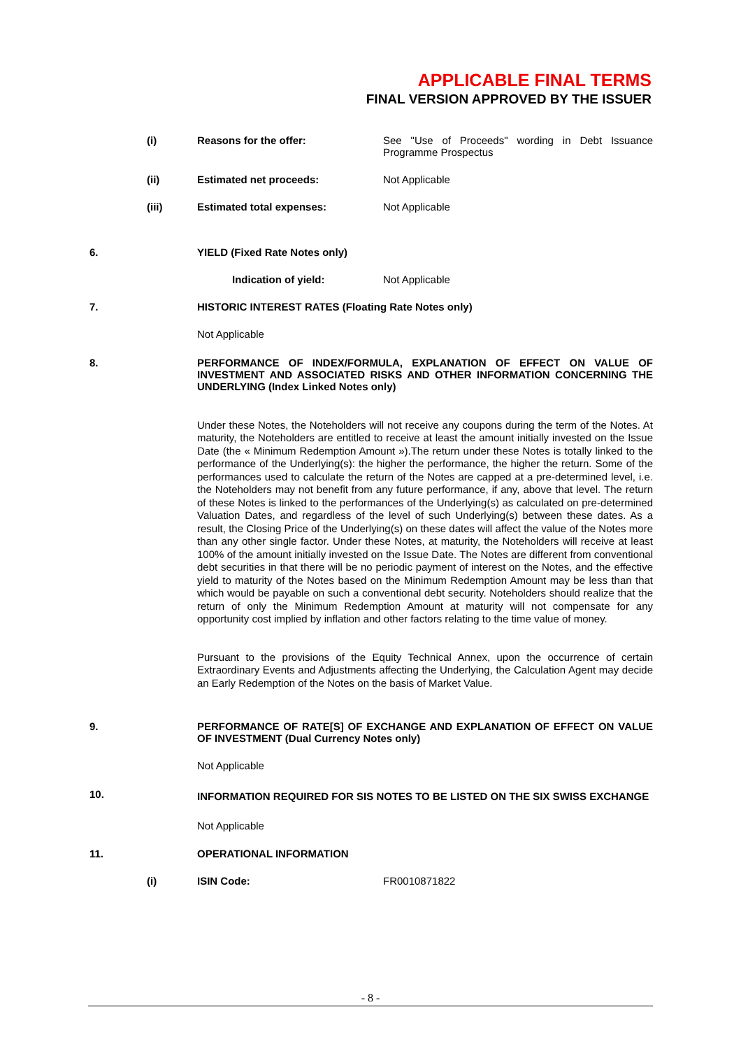APPLICABLE FINAL TERMS
FINAL VERSION APPROVED BY THE ISSUER
(i) Reasons for the offer: See "Use of Proceeds" wording in Debt Issuance Programme Prospectus
(ii) Estimated net proceeds: Not Applicable
(iii) Estimated total expenses: Not Applicable
6. YIELD (Fixed Rate Notes only)
Indication of yield: Not Applicable
7. HISTORIC INTEREST RATES (Floating Rate Notes only)
Not Applicable
8. PERFORMANCE OF INDEX/FORMULA, EXPLANATION OF EFFECT ON VALUE OF INVESTMENT AND ASSOCIATED RISKS AND OTHER INFORMATION CONCERNING THE UNDERLYING (Index Linked Notes only)
Under these Notes, the Noteholders will not receive any coupons during the term of the Notes. At maturity, the Noteholders are entitled to receive at least the amount initially invested on the Issue Date (the « Minimum Redemption Amount »).The return under these Notes is totally linked to the performance of the Underlying(s): the higher the performance, the higher the return. Some of the performances used to calculate the return of the Notes are capped at a pre-determined level, i.e. the Noteholders may not benefit from any future performance, if any, above that level. The return of these Notes is linked to the performances of the Underlying(s) as calculated on pre-determined Valuation Dates, and regardless of the level of such Underlying(s) between these dates. As a result, the Closing Price of the Underlying(s) on these dates will affect the value of the Notes more than any other single factor. Under these Notes, at maturity, the Noteholders will receive at least 100% of the amount initially invested on the Issue Date. The Notes are different from conventional debt securities in that there will be no periodic payment of interest on the Notes, and the effective yield to maturity of the Notes based on the Minimum Redemption Amount may be less than that which would be payable on such a conventional debt security. Noteholders should realize that the return of only the Minimum Redemption Amount at maturity will not compensate for any opportunity cost implied by inflation and other factors relating to the time value of money.
Pursuant to the provisions of the Equity Technical Annex, upon the occurrence of certain Extraordinary Events and Adjustments affecting the Underlying, the Calculation Agent may decide an Early Redemption of the Notes on the basis of Market Value.
9. PERFORMANCE OF RATE[S] OF EXCHANGE AND EXPLANATION OF EFFECT ON VALUE OF INVESTMENT (Dual Currency Notes only)
Not Applicable
10.
INFORMATION REQUIRED FOR SIS NOTES TO BE LISTED ON THE SIX SWISS EXCHANGE
Not Applicable
11. OPERATIONAL INFORMATION
(i) ISIN Code: FR0010871822
- 8 -